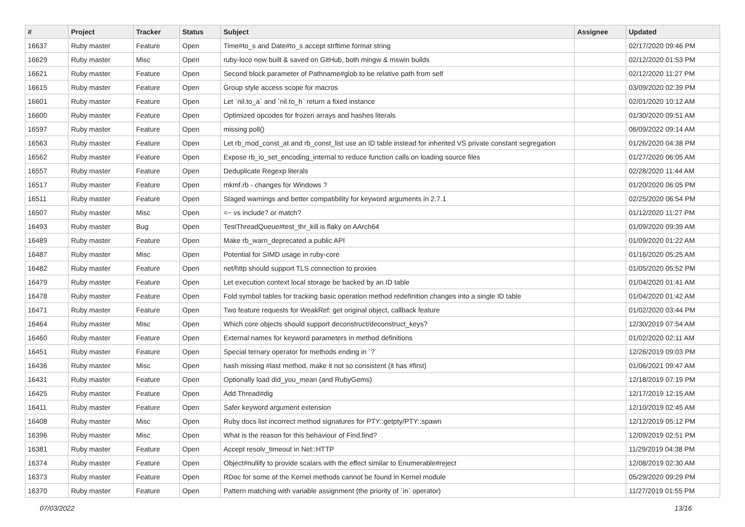| # | Project | Tracker | Status | Subject | Assignee | Updated |
| --- | --- | --- | --- | --- | --- | --- |
| 16637 | Ruby master | Feature | Open | Time#to_s and Date#to_s accept strftime format string | | 02/17/2020 09:46 PM |
| 16629 | Ruby master | Misc | Open | ruby-loco now built & saved on GitHub, both mingw & mswin builds | | 02/12/2020 01:53 PM |
| 16621 | Ruby master | Feature | Open | Second block parameter of Pathname#glob to be relative path from self | | 02/12/2020 11:27 PM |
| 16615 | Ruby master | Feature | Open | Group style access scope for macros | | 03/09/2020 02:39 PM |
| 16601 | Ruby master | Feature | Open | Let `nil.to_a` and `nil.to_h` return a fixed instance | | 02/01/2020 10:12 AM |
| 16600 | Ruby master | Feature | Open | Optimized opcodes for frozen arrays and hashes literals | | 01/30/2020 09:51 AM |
| 16597 | Ruby master | Feature | Open | missing poll() | | 06/09/2022 09:14 AM |
| 16563 | Ruby master | Feature | Open | Let rb_mod_const_at and rb_const_list use an ID table instead for inherited VS private constant segregation | | 01/26/2020 04:38 PM |
| 16562 | Ruby master | Feature | Open | Expose rb_io_set_encoding_internal to reduce function calls on loading source files | | 01/27/2020 06:05 AM |
| 16557 | Ruby master | Feature | Open | Deduplicate Regexp literals | | 02/28/2020 11:44 AM |
| 16517 | Ruby master | Feature | Open | mkmf.rb - changes for Windows ? | | 01/20/2020 06:05 PM |
| 16511 | Ruby master | Feature | Open | Staged warnings and better compatibility for keyword arguments in 2.7.1 | | 02/25/2020 06:54 PM |
| 16507 | Ruby master | Misc | Open | =~ vs include? or match? | | 01/12/2020 11:27 PM |
| 16493 | Ruby master | Bug | Open | TestThreadQueue#test_thr_kill is flaky on AArch64 | | 01/09/2020 09:39 AM |
| 16489 | Ruby master | Feature | Open | Make rb_warn_deprecated a public API | | 01/09/2020 01:22 AM |
| 16487 | Ruby master | Misc | Open | Potential for SIMD usage in ruby-core | | 01/16/2020 05:25 AM |
| 16482 | Ruby master | Feature | Open | net/http should support TLS connection to proxies | | 01/05/2020 05:52 PM |
| 16479 | Ruby master | Feature | Open | Let execution context local storage be backed by an ID table | | 01/04/2020 01:41 AM |
| 16478 | Ruby master | Feature | Open | Fold symbol tables for tracking basic operation method redefinition changes into a single ID table | | 01/04/2020 01:42 AM |
| 16471 | Ruby master | Feature | Open | Two feature requests for WeakRef: get original object, callback feature | | 01/02/2020 03:44 PM |
| 16464 | Ruby master | Misc | Open | Which core objects should support deconstruct/deconstruct_keys? | | 12/30/2019 07:54 AM |
| 16460 | Ruby master | Feature | Open | External names for keyword parameters in method definitions | | 01/02/2020 02:11 AM |
| 16451 | Ruby master | Feature | Open | Special ternary operator for methods ending in `?` | | 12/26/2019 09:03 PM |
| 16436 | Ruby master | Misc | Open | hash missing #last method, make it not so consistent (it has #first) | | 01/06/2021 09:47 AM |
| 16431 | Ruby master | Feature | Open | Optionally load did_you_mean (and RubyGems) | | 12/18/2019 07:19 PM |
| 16425 | Ruby master | Feature | Open | Add Thread#dig | | 12/17/2019 12:15 AM |
| 16411 | Ruby master | Feature | Open | Safer keyword argument extension | | 12/10/2019 02:45 AM |
| 16408 | Ruby master | Misc | Open | Ruby docs list incorrect method signatures for PTY::getpty/PTY::spawn | | 12/12/2019 05:12 PM |
| 16396 | Ruby master | Misc | Open | What is the reason for this behaviour of Find.find? | | 12/09/2019 02:51 PM |
| 16381 | Ruby master | Feature | Open | Accept resolv_timeout in Net::HTTP | | 11/29/2019 04:38 PM |
| 16374 | Ruby master | Feature | Open | Object#nullify to provide scalars with the effect similar to Enumerable#reject | | 12/08/2019 02:30 AM |
| 16373 | Ruby master | Feature | Open | RDoc for some of the Kernel methods cannot be found in Kernel module | | 05/29/2020 09:29 PM |
| 16370 | Ruby master | Feature | Open | Pattern matching with variable assignment (the priority of `in` operator) | | 11/27/2019 01:55 PM |
07/03/2022 13/16